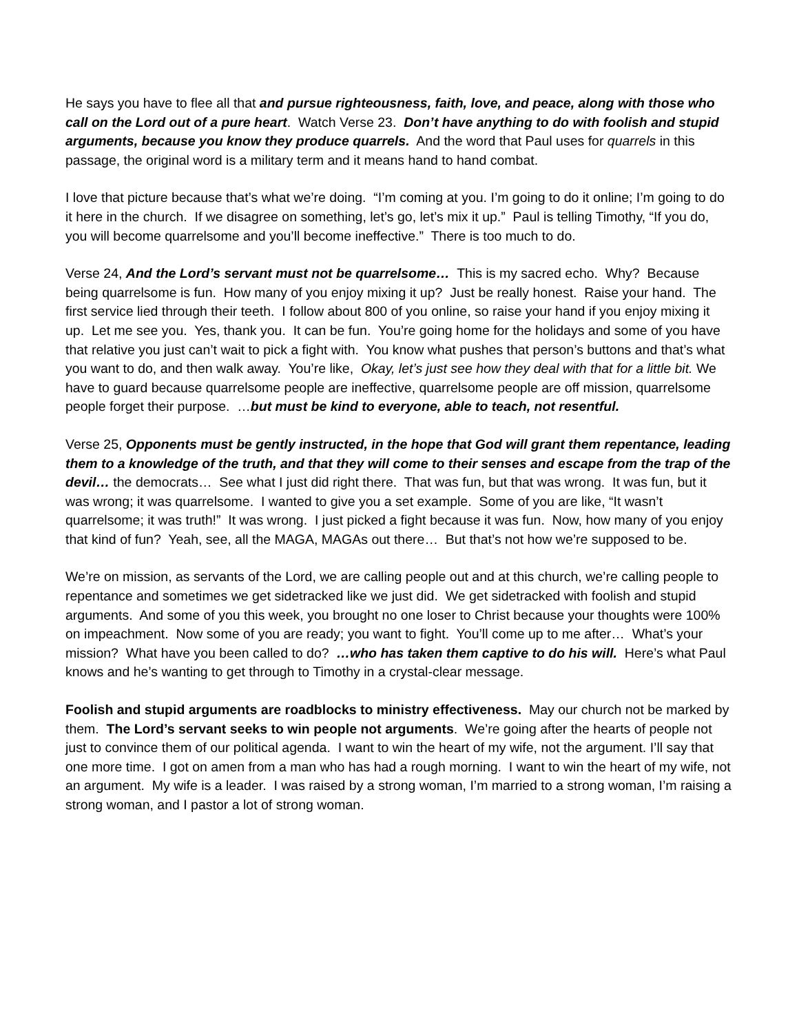He says you have to flee all that and pursue righteousness, faith, love, and peace, along with those who call on the Lord out of a pure heart. Watch Verse 23. Don’t have anything to do with foolish and stupid arguments, because you know they produce quarrels. And the word that Paul uses for quarrels in this passage, the original word is a military term and it means hand to hand combat.
I love that picture because that’s what we’re doing. “I’m coming at you. I’m going to do it online; I’m going to do it here in the church. If we disagree on something, let’s go, let’s mix it up.” Paul is telling Timothy, “If you do, you will become quarrelsome and you’ll become ineffective.” There is too much to do.
Verse 24, And the Lord’s servant must not be quarrelsome… This is my sacred echo. Why? Because being quarrelsome is fun. How many of you enjoy mixing it up? Just be really honest. Raise your hand. The first service lied through their teeth. I follow about 800 of you online, so raise your hand if you enjoy mixing it up. Let me see you. Yes, thank you. It can be fun. You’re going home for the holidays and some of you have that relative you just can’t wait to pick a fight with. You know what pushes that person’s buttons and that’s what you want to do, and then walk away. You’re like, Okay, let’s just see how they deal with that for a little bit. We have to guard because quarrelsome people are ineffective, quarrelsome people are off mission, quarrelsome people forget their purpose. …but must be kind to everyone, able to teach, not resentful.
Verse 25, Opponents must be gently instructed, in the hope that God will grant them repentance, leading them to a knowledge of the truth, and that they will come to their senses and escape from the trap of the devil… the democrats… See what I just did right there. That was fun, but that was wrong. It was fun, but it was wrong; it was quarrelsome. I wanted to give you a set example. Some of you are like, “It wasn’t quarrelsome; it was truth!” It was wrong. I just picked a fight because it was fun. Now, how many of you enjoy that kind of fun? Yeah, see, all the MAGA, MAGAs out there… But that’s not how we’re supposed to be.
We’re on mission, as servants of the Lord, we are calling people out and at this church, we’re calling people to repentance and sometimes we get sidetracked like we just did. We get sidetracked with foolish and stupid arguments. And some of you this week, you brought no one loser to Christ because your thoughts were 100% on impeachment. Now some of you are ready; you want to fight. You’ll come up to me after… What’s your mission? What have you been called to do? …who has taken them captive to do his will. Here’s what Paul knows and he’s wanting to get through to Timothy in a crystal-clear message.
Foolish and stupid arguments are roadblocks to ministry effectiveness. May our church not be marked by them. The Lord’s servant seeks to win people not arguments. We’re going after the hearts of people not just to convince them of our political agenda. I want to win the heart of my wife, not the argument. I’ll say that one more time. I got on amen from a man who has had a rough morning. I want to win the heart of my wife, not an argument. My wife is a leader. I was raised by a strong woman, I’m married to a strong woman, I’m raising a strong woman, and I pastor a lot of strong woman.